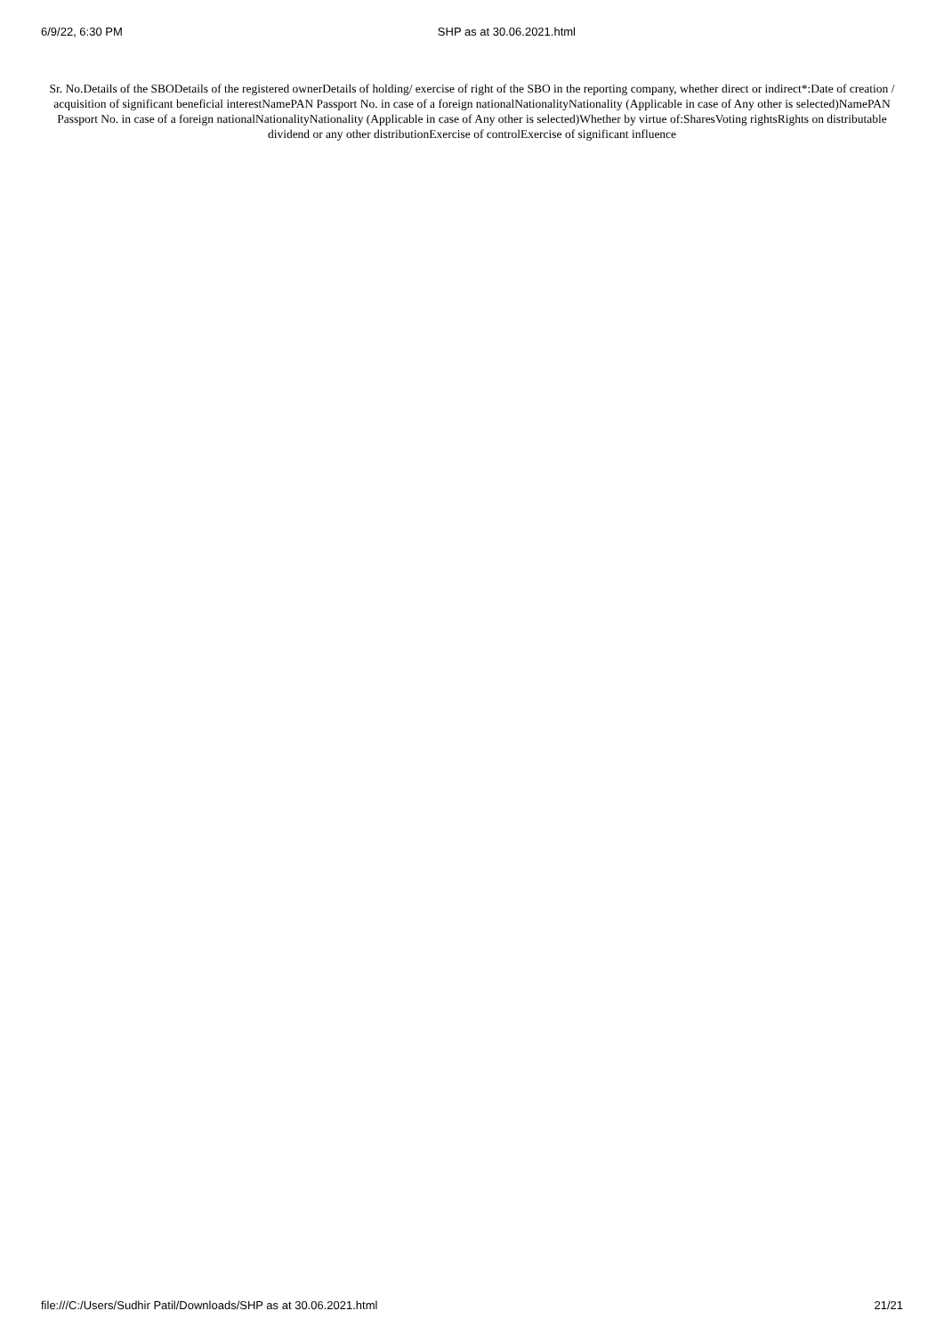6/9/22, 6:30 PM SHP as at 30.06.2021.html
Sr. No.Details of the SBODetails of the registered ownerDetails of holding/ exercise of right of the SBO in the reporting company, whether direct or indirect*:Date of creation / acquisition of significant beneficial interestNamePAN Passport No. in case of a foreign nationalNationalityNationality (Applicable in case of Any other is selected)NamePAN Passport No. in case of a foreign nationalNationalityNationality (Applicable in case of Any other is selected)Whether by virtue of:SharesVoting rightsRights on distributable dividend or any other distributionExercise of controlExercise of significant influence
file:///C:/Users/Sudhir Patil/Downloads/SHP as at 30.06.2021.html 21/21